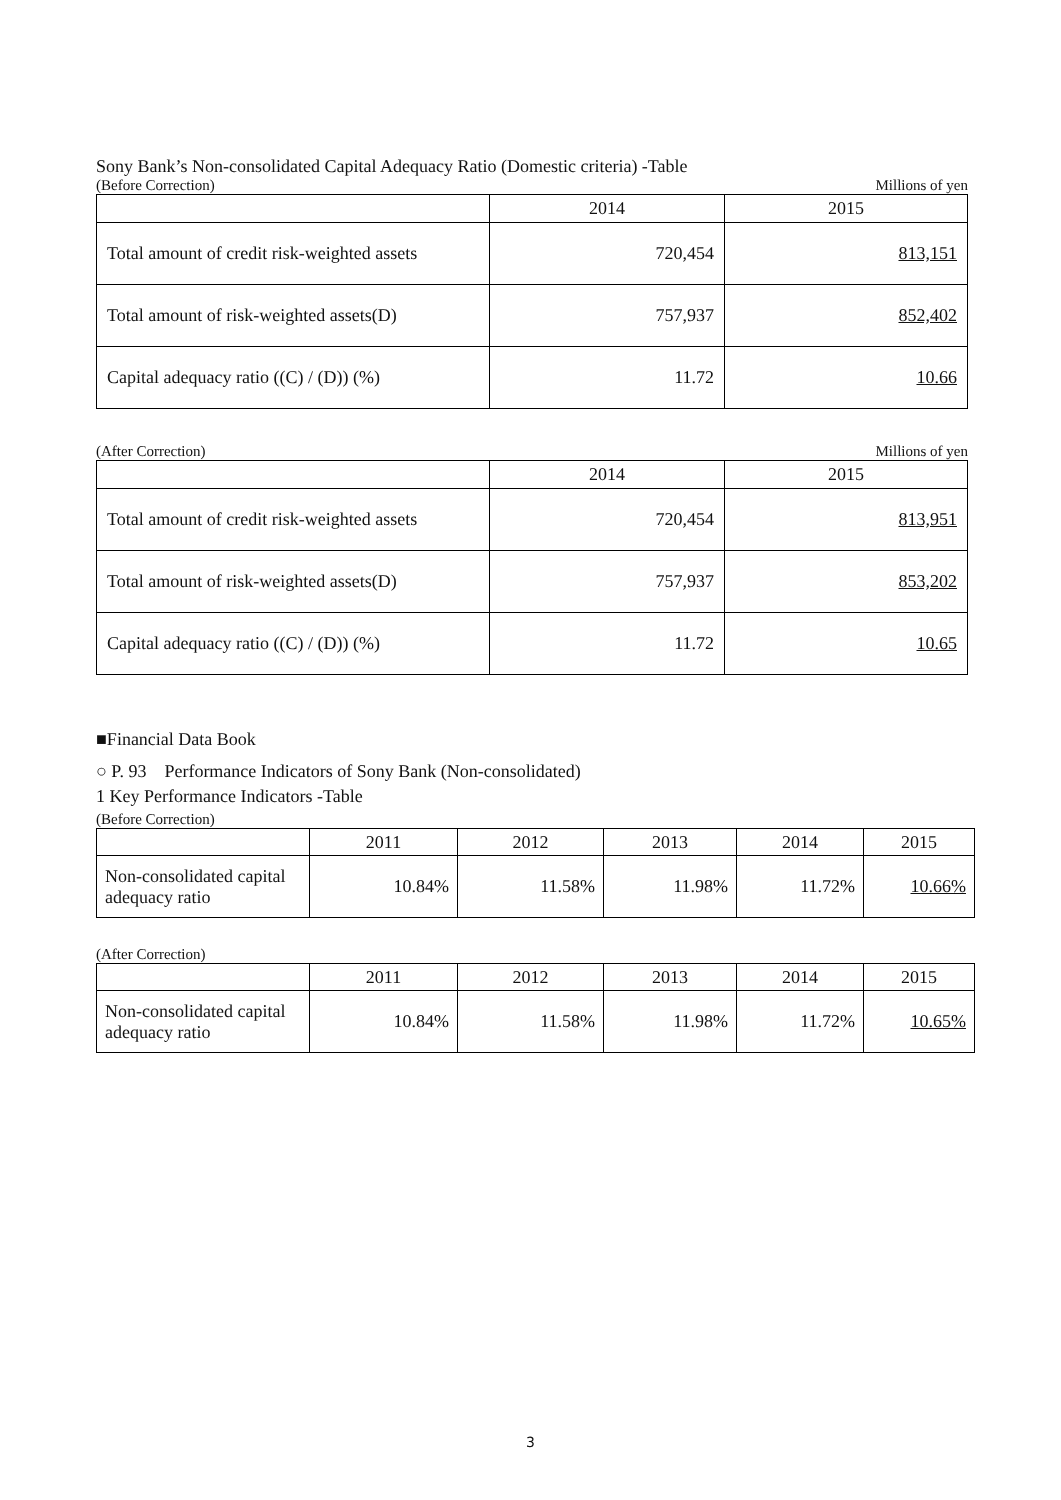Sony Bank’s Non-consolidated Capital Adequacy Ratio (Domestic criteria) -Table
(Before Correction) Millions of yen
| | 2014 | 2015 |
| --- | --- | --- |
| Total amount of credit risk-weighted assets | 720,454 | 813,151 |
| Total amount of risk-weighted assets(D) | 757,937 | 852,402 |
| Capital adequacy ratio ((C) / (D)) (%) | 11.72 | 10.66 |
(After Correction) Millions of yen
| | 2014 | 2015 |
| --- | --- | --- |
| Total amount of credit risk-weighted assets | 720,454 | 813,951 |
| Total amount of risk-weighted assets(D) | 757,937 | 853,202 |
| Capital adequacy ratio ((C) / (D)) (%) | 11.72 | 10.65 |
■Financial Data Book
○ P. 93　Performance Indicators of Sony Bank (Non-consolidated)
1 Key Performance Indicators -Table
(Before Correction)
| | 2011 | 2012 | 2013 | 2014 | 2015 |
| --- | --- | --- | --- | --- | --- |
| Non-consolidated capital adequacy ratio | 10.84% | 11.58% | 11.98% | 11.72% | 10.66% |
(After Correction)
| | 2011 | 2012 | 2013 | 2014 | 2015 |
| --- | --- | --- | --- | --- | --- |
| Non-consolidated capital adequacy ratio | 10.84% | 11.58% | 11.98% | 11.72% | 10.65% |
3